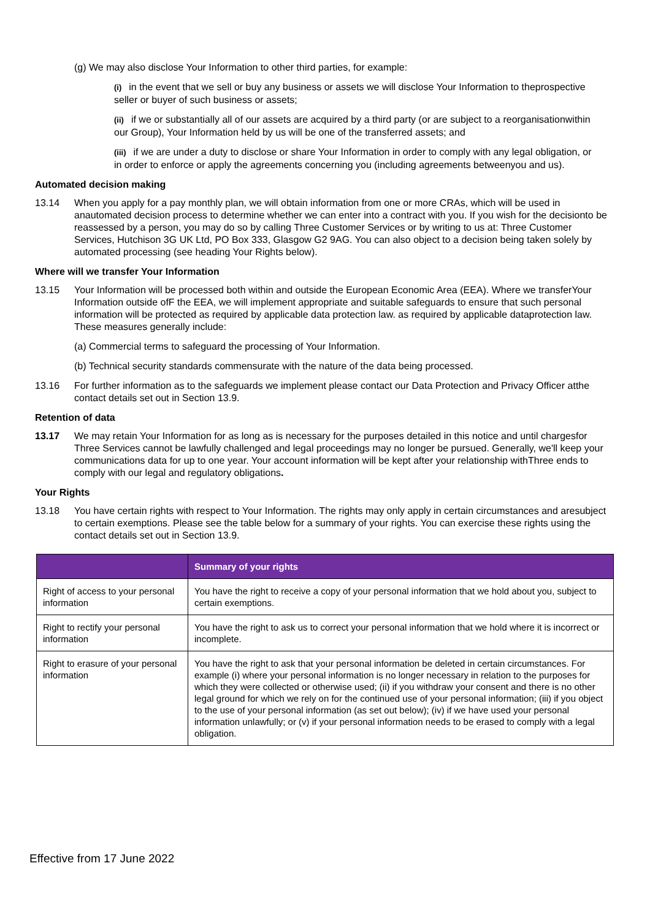(g) We may also disclose Your Information to other third parties, for example:
(i) in the event that we sell or buy any business or assets we will disclose Your Information to theprospective seller or buyer of such business or assets;
(ii) if we or substantially all of our assets are acquired by a third party (or are subject to a reorganisationwithin our Group), Your Information held by us will be one of the transferred assets; and
(iii) if we are under a duty to disclose or share Your Information in order to comply with any legal obligation, or in order to enforce or apply the agreements concerning you (including agreements betweenyou and us).
Automated decision making
13.14 When you apply for a pay monthly plan, we will obtain information from one or more CRAs, which will be used in anautomated decision process to determine whether we can enter into a contract with you. If you wish for the decisionto be reassessed by a person, you may do so by calling Three Customer Services or by writing to us at: Three Customer Services, Hutchison 3G UK Ltd, PO Box 333, Glasgow G2 9AG. You can also object to a decision being taken solely by automated processing (see heading Your Rights below).
Where will we transfer Your Information
13.15 Your Information will be processed both within and outside the European Economic Area (EEA). Where we transferYour Information outside ofF the EEA, we will implement appropriate and suitable safeguards to ensure that such personal information will be protected as required by applicable data protection law. as required by applicable dataprotection law. These measures generally include:
(a) Commercial terms to safeguard the processing of Your Information.
(b) Technical security standards commensurate with the nature of the data being processed.
13.16 For further information as to the safeguards we implement please contact our Data Protection and Privacy Officer atthe contact details set out in Section 13.9.
Retention of data
13.17 We may retain Your Information for as long as is necessary for the purposes detailed in this notice and until chargesfor Three Services cannot be lawfully challenged and legal proceedings may no longer be pursued. Generally, we'll keep your communications data for up to one year. Your account information will be kept after your relationship withThree ends to comply with our legal and regulatory obligations.
Your Rights
13.18 You have certain rights with respect to Your Information. The rights may only apply in certain circumstances and aresubject to certain exemptions. Please see the table below for a summary of your rights. You can exercise these rights using the contact details set out in Section 13.9.
| | Summary of your rights |
| --- | --- |
| Right of access to your personal information | You have the right to receive a copy of your personal information that we hold about you, subject to certain exemptions. |
| Right to rectify your personal information | You have the right to ask us to correct your personal information that we hold where it is incorrect or incomplete. |
| Right to erasure of your personal information | You have the right to ask that your personal information be deleted in certain circumstances. For example (i) where your personal information is no longer necessary in relation to the purposes for which they were collected or otherwise used; (ii) if you withdraw your consent and there is no other legal ground for which we rely on for the continued use of your personal information; (iii) if you object to the use of your personal information (as set out below); (iv) if we have used your personal information unlawfully; or (v) if your personal information needs to be erased to comply with a legal obligation. |
Effective from 17 June 2022